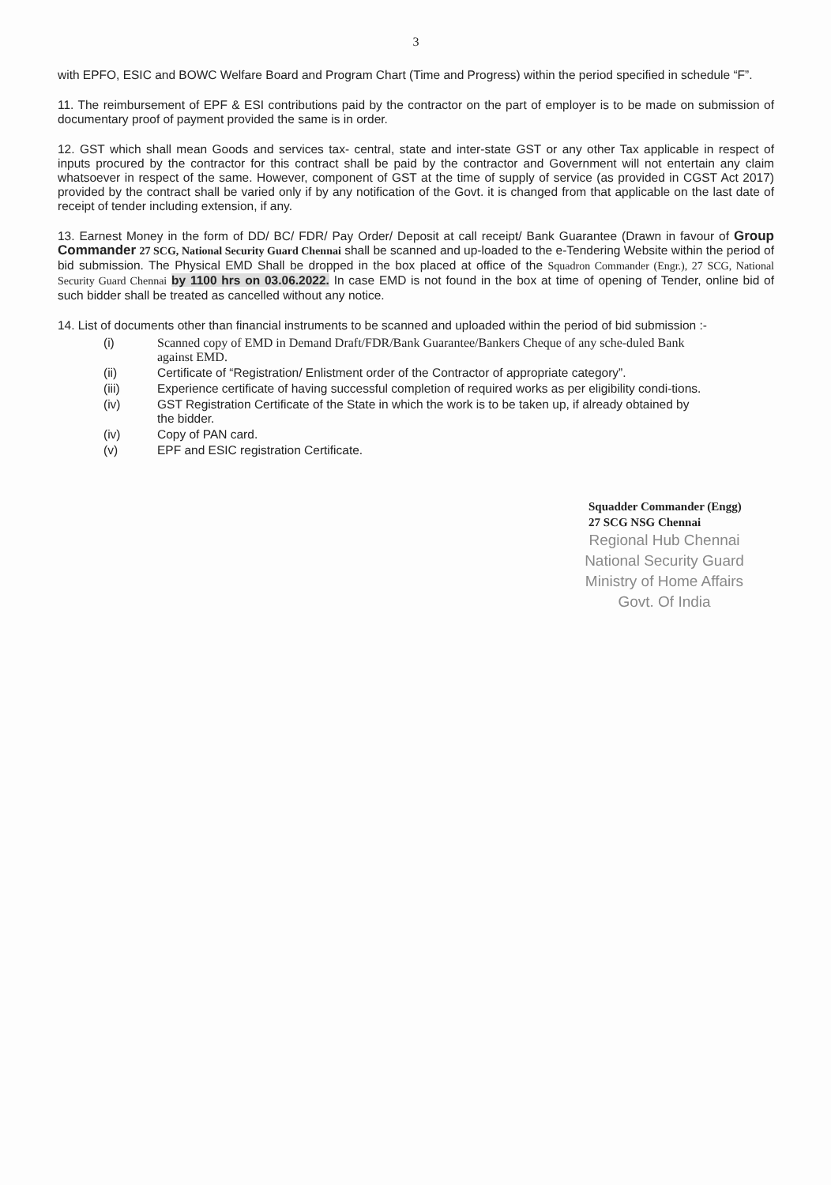3
with EPFO, ESIC and BOWC Welfare Board and Program Chart (Time and Progress) within the period specified in schedule “F”.
11. The reimbursement of EPF & ESI contributions paid by the contractor on the part of employer is to be made on submission of documentary proof of payment provided the same is in order.
12. GST which shall mean Goods and services tax- central, state and inter-state GST or any other Tax applicable in respect of inputs procured by the contractor for this contract shall be paid by the contractor and Government will not entertain any claim whatsoever in respect of the same. However, component of GST at the time of supply of service (as provided in CGST Act 2017) provided by the contract shall be varied only if by any notification of the Govt. it is changed from that applicable on the last date of receipt of tender including extension, if any.
13. Earnest Money in the form of DD/ BC/ FDR/ Pay Order/ Deposit at call receipt/ Bank Guarantee (Drawn in favour of Group Commander 27 SCG, National Security Guard Chennai shall be scanned and up-loaded to the e-Tendering Website within the period of bid submission. The Physical EMD Shall be dropped in the box placed at office of the Squadron Commander (Engr.), 27 SCG, National Security Guard Chennai by 1100 hrs on 03.06.2022. In case EMD is not found in the box at time of opening of Tender, online bid of such bidder shall be treated as cancelled without any notice.
14. List of documents other than financial instruments to be scanned and uploaded within the period of bid submission :-
| (i) | Scanned copy of EMD in Demand Draft/FDR/Bank Guarantee/Bankers Cheque of any sche-duled Bank against EMD. |
| (ii) | Certificate of “Registration/ Enlistment order of the Contractor of appropriate category”. |
| (iii) | Experience certificate of having successful completion of required works as per eligibility condi-tions. |
| (iv) | GST Registration Certificate of the State in which the work is to be taken up, if already obtained by the bidder. |
| (iv) | Copy of PAN card. |
| (v) | EPF and ESIC registration Certificate. |
Squadder Commander (Engg)
27 SCG NSG Chennai
Regional Hub Chennai
National Security Guard
Ministry of Home Affairs
Govt. Of India